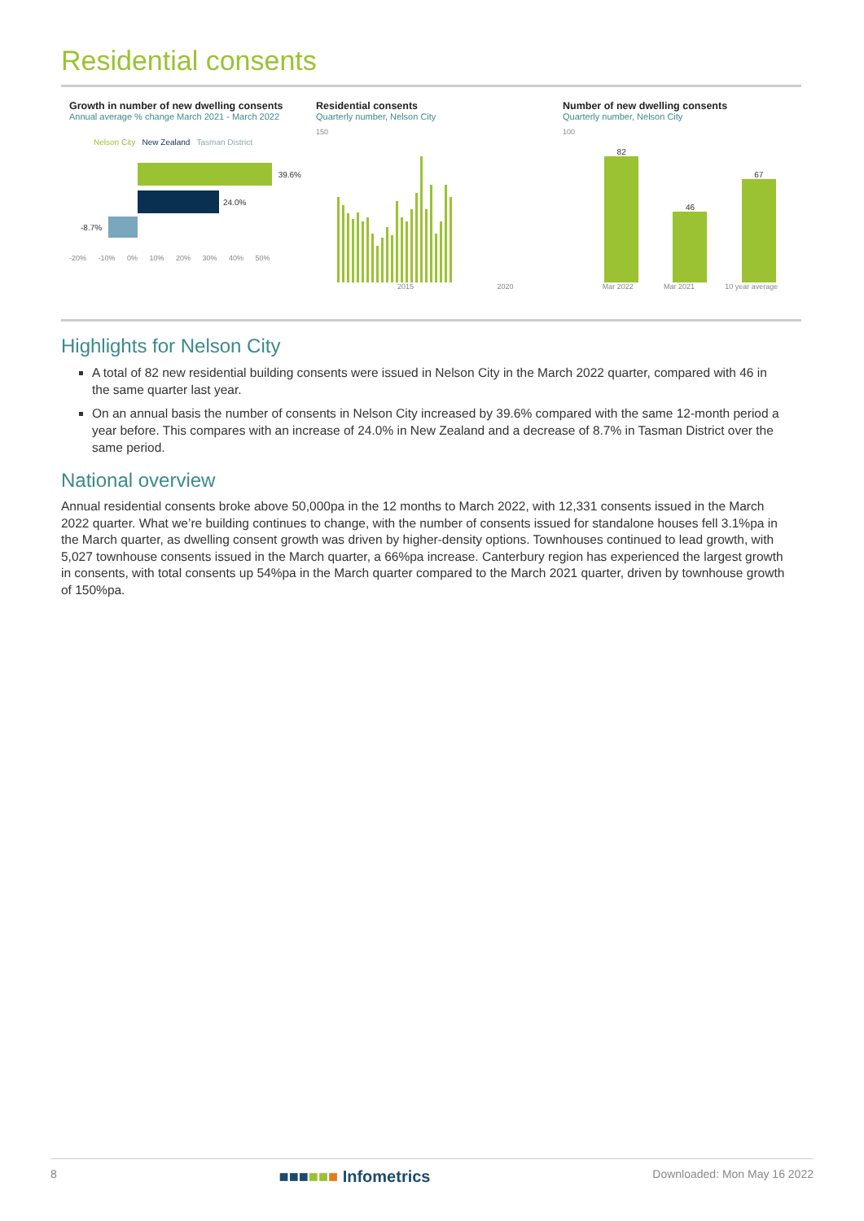Residential consents
Growth in number of new dwelling consents
Annual average % change March 2021 - March 2022
Nelson City New Zealand Tasman District
39.6%
24.0%
-8.7%
-20% -10% 0% 10% 20% 30% 40% 50%
Residential consents
Quarterly number, Nelson City
150
2015 2020
Number of new dwelling consents
Quarterly number, Nelson City
100
82
46
67
Mar 2022 Mar 2021 10 year average
Highlights for Nelson City
A total of 82 new residential building consents were issued in Nelson City in the March 2022 quarter, compared with 46 in the same quarter last year.
On an annual basis the number of consents in Nelson City increased by 39.6% compared with the same 12-month period a year before. This compares with an increase of 24.0% in New Zealand and a decrease of 8.7% in Tasman District over the same period.
National overview
Annual residential consents broke above 50,000pa in the 12 months to March 2022, with 12,331 consents issued in the March 2022 quarter. What we’re building continues to change, with the number of consents issued for standalone houses fell 3.1%pa in the March quarter, as dwelling consent growth was driven by higher-density options. Townhouses continued to lead growth, with 5,027 townhouse consents issued in the March quarter, a 66%pa increase. Canterbury region has experienced the largest growth in consents, with total consents up 54%pa in the March quarter compared to the March 2021 quarter, driven by townhouse growth of 150%pa.
8 ■■■■■■ Infometrics Downloaded: Mon May 16 2022